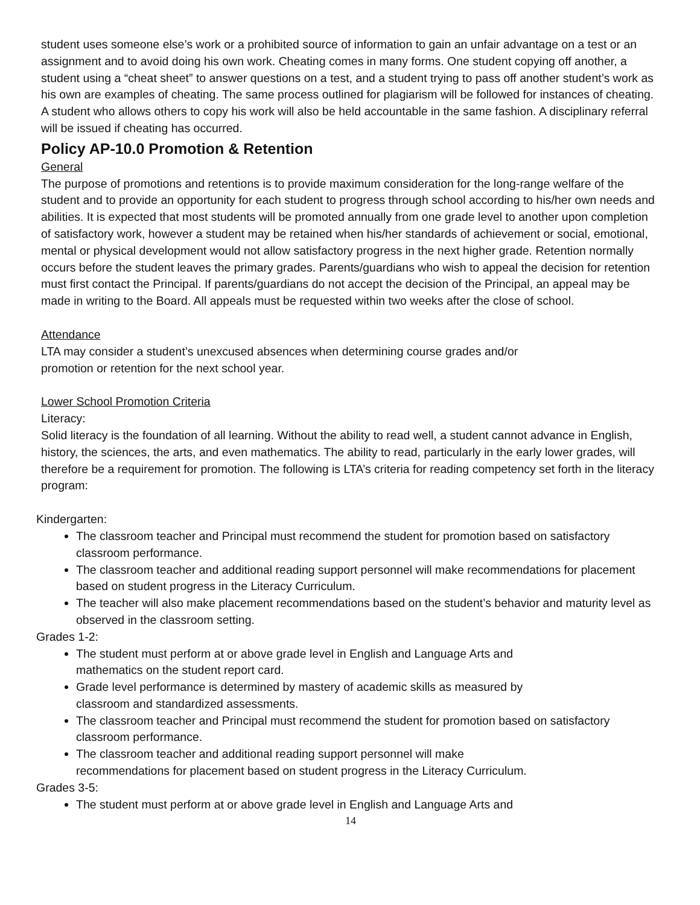student uses someone else’s work or a prohibited source of information to gain an unfair advantage on a test or an assignment and to avoid doing his own work. Cheating comes in many forms. One student copying off another, a student using a “cheat sheet” to answer questions on a test, and a student trying to pass off another student’s work as his own are examples of cheating. The same process outlined for plagiarism will be followed for instances of cheating. A student who allows others to copy his work will also be held accountable in the same fashion. A disciplinary referral will be issued if cheating has occurred.
Policy AP-10.0 Promotion & Retention
General
The purpose of promotions and retentions is to provide maximum consideration for the long-range welfare of the student and to provide an opportunity for each student to progress through school according to his/her own needs and abilities. It is expected that most students will be promoted annually from one grade level to another upon completion of satisfactory work, however a student may be retained when his/her standards of achievement or social, emotional, mental or physical development would not allow satisfactory progress in the next higher grade. Retention normally occurs before the student leaves the primary grades. Parents/guardians who wish to appeal the decision for retention must first contact the Principal. If parents/guardians do not accept the decision of the Principal, an appeal may be made in writing to the Board. All appeals must be requested within two weeks after the close of school.
Attendance
LTA may consider a student’s unexcused absences when determining course grades and/or
promotion or retention for the next school year.
Lower School Promotion Criteria
Literacy:
Solid literacy is the foundation of all learning. Without the ability to read well, a student cannot advance in English, history, the sciences, the arts, and even mathematics. The ability to read, particularly in the early lower grades, will therefore be a requirement for promotion. The following is LTA’s criteria for reading competency set forth in the literacy program:
Kindergarten:
The classroom teacher and Principal must recommend the student for promotion based on satisfactory classroom performance.
The classroom teacher and additional reading support personnel will make recommendations for placement based on student progress in the Literacy Curriculum.
The teacher will also make placement recommendations based on the student’s behavior and maturity level as observed in the classroom setting.
Grades 1-2:
The student must perform at or above grade level in English and Language Arts and
mathematics on the student report card.
Grade level performance is determined by mastery of academic skills as measured by
classroom and standardized assessments.
The classroom teacher and Principal must recommend the student for promotion based on satisfactory classroom performance.
The classroom teacher and additional reading support personnel will make
recommendations for placement based on student progress in the Literacy Curriculum.
Grades 3-5:
The student must perform at or above grade level in English and Language Arts and
14